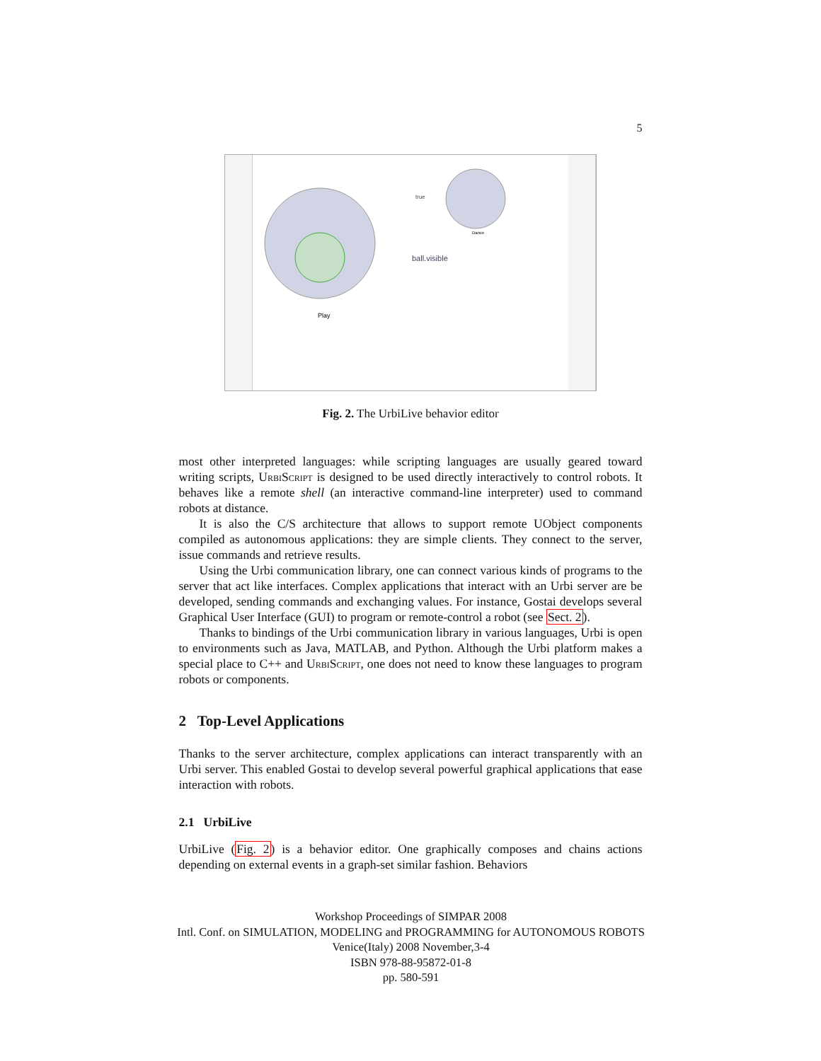5
Play
Dance
ball.visible
true
Fig. 2. The UrbiLive behavior editor
most other interpreted languages: while scripting languages are usually geared toward writing scripts, Urbi Script is designed to be used directly interactively to control robots. It behaves like a remote shell (an interactive command-line interpreter) used to command robots at distance.
It is also the C/S architecture that allows to support remote UObject components compiled as autonomous applications: they are simple clients. They connect to the server, issue commands and retrieve results.
Using the Urbi communication library, one can connect various kinds of programs to the server that act like interfaces. Complex applications that interact with an Urbi server are be developed, sending commands and exchanging values. For instance, Gostai develops several Graphical User Interface (GUI) to program or remote-control a robot (see Sect. 2).
Thanks to bindings of the Urbi communication library in various languages, Urbi is open to environments such as Java, MATLAB, and Python. Although the Urbi platform makes a special place to C++ and Urbi Script, one does not need to know these languages to program robots or components.
2 Top-Level Applications
Thanks to the server architecture, complex applications can interact transparently with an Urbi server. This enabled Gostai to develop several powerful graphical applications that ease interaction with robots.
2.1 UrbiLive
UrbiLive (Fig. 2) is a behavior editor. One graphically composes and chains actions depending on external events in a graph-set similar fashion. Behaviors
Workshop Proceedings of SIMPAR 2008
Intl. Conf. on SIMULATION, MODELING and PROGRAMMING for AUTONOMOUS ROBOTS
Venice(Italy) 2008 November,3-4
ISBN 978-88-95872-01-8
pp. 580-591